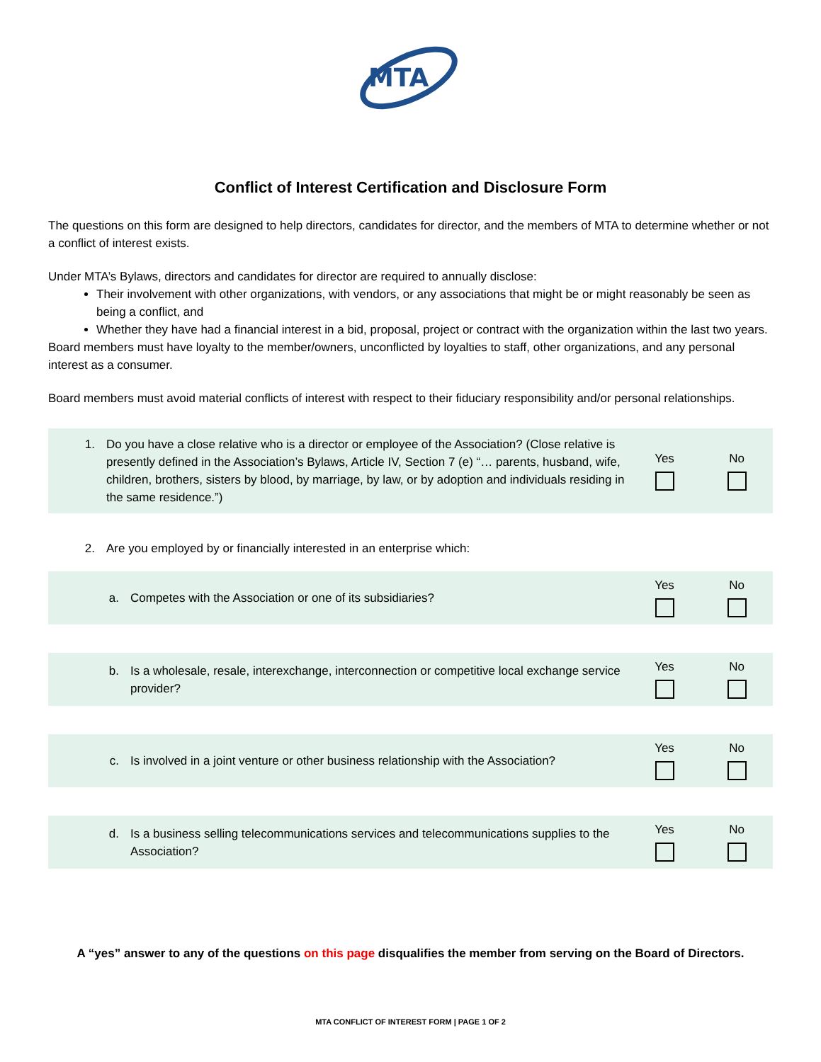MTA
Conflict of Interest Certification and Disclosure Form
The questions on this form are designed to help directors, candidates for director, and the members of MTA to determine whether or not a conflict of interest exists.
Under MTA’s Bylaws, directors and candidates for director are required to annually disclose:
Their involvement with other organizations, with vendors, or any associations that might be or might reasonably be seen as being a conflict, and
Whether they have had a financial interest in a bid, proposal, project or contract with the organization within the last two years.
Board members must have loyalty to the member/owners, unconflicted by loyalties to staff, other organizations, and any personal interest as a consumer.
Board members must avoid material conflicts of interest with respect to their fiduciary responsibility and/or personal relationships.
1. Do you have a close relative who is a director or employee of the Association? (Close relative is presently defined in the Association’s Bylaws, Article IV, Section 7 (e) “… parents, husband, wife, children, brothers, sisters by blood, by marriage, by law, or by adoption and individuals residing in the same residence.”)
Yes No
2. Are you employed by or financially interested in an enterprise which:
a. Competes with the Association or one of its subsidiaries?
Yes No
b. Is a wholesale, resale, interexchange, interconnection or competitive local exchange service provider?
Yes No
c. Is involved in a joint venture or other business relationship with the Association?
Yes No
d. Is a business selling telecommunications services and telecommunications supplies to the Association?
Yes No
A “yes” answer to any of the questions on this page disqualifies the member from serving on the Board of Directors.
MTA CONFLICT OF INTEREST FORM | PAGE 1 OF 2